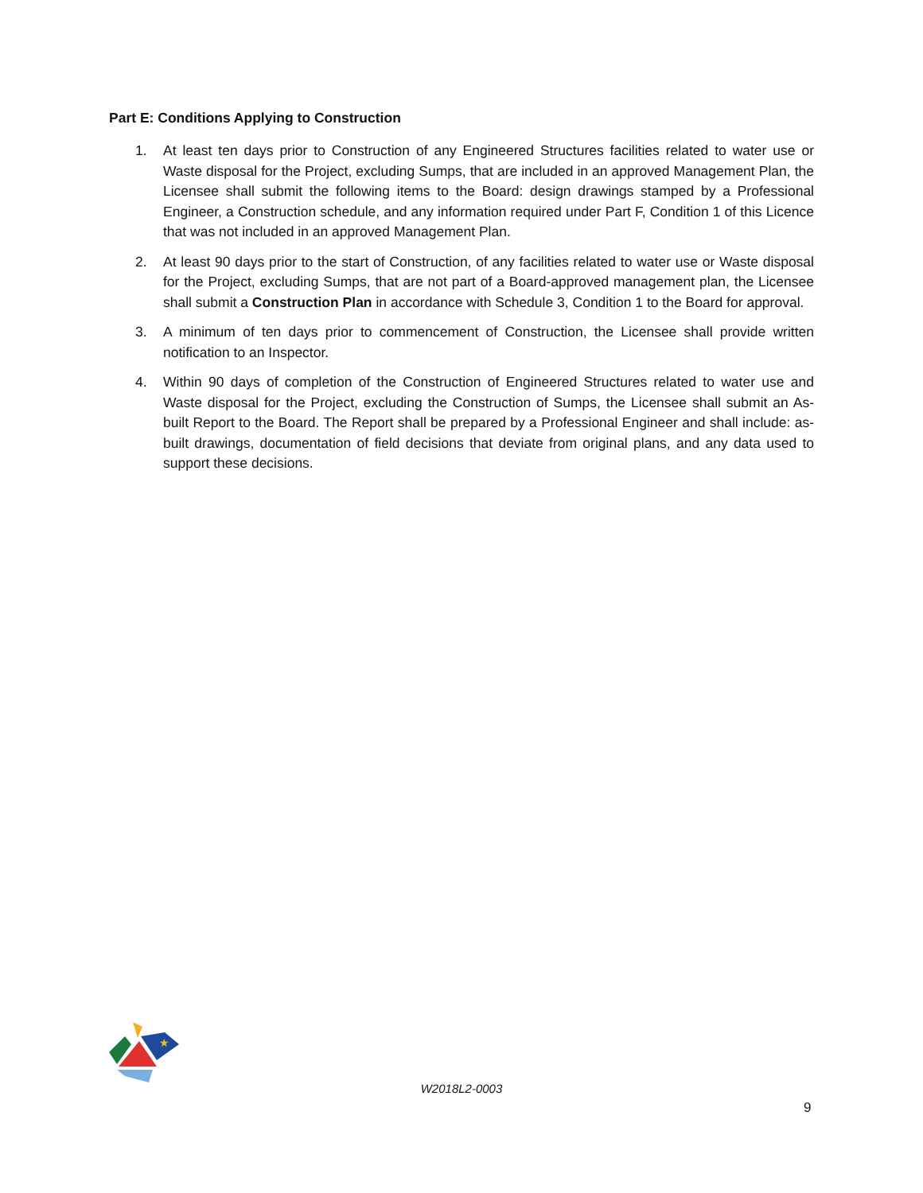Part E: Conditions Applying to Construction
1. At least ten days prior to Construction of any Engineered Structures facilities related to water use or Waste disposal for the Project, excluding Sumps, that are included in an approved Management Plan, the Licensee shall submit the following items to the Board: design drawings stamped by a Professional Engineer, a Construction schedule, and any information required under Part F, Condition 1 of this Licence that was not included in an approved Management Plan.
2. At least 90 days prior to the start of Construction, of any facilities related to water use or Waste disposal for the Project, excluding Sumps, that are not part of a Board-approved management plan, the Licensee shall submit a Construction Plan in accordance with Schedule 3, Condition 1 to the Board for approval.
3. A minimum of ten days prior to commencement of Construction, the Licensee shall provide written notification to an Inspector.
4. Within 90 days of completion of the Construction of Engineered Structures related to water use and Waste disposal for the Project, excluding the Construction of Sumps, the Licensee shall submit an As-built Report to the Board. The Report shall be prepared by a Professional Engineer and shall include: as-built drawings, documentation of field decisions that deviate from original plans, and any data used to support these decisions.
★
W2018L2-0003
9